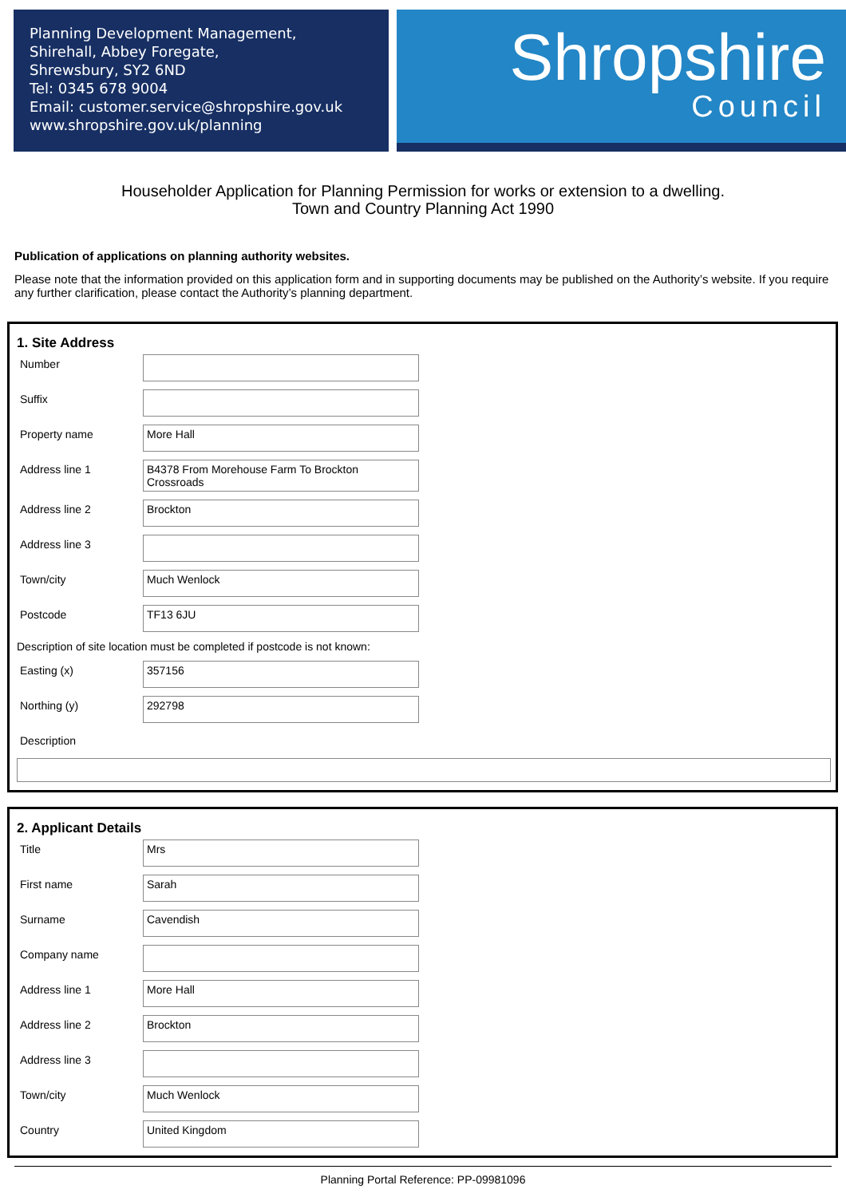Planning Development Management,
Shirehall, Abbey Foregate,
Shrewsbury, SY2 6ND
Tel: 0345 678 9004
Email: customer.service@shropshire.gov.uk
www.shropshire.gov.uk/planning
Shropshire
Council
Householder Application for Planning Permission for works or extension to a dwelling.
Town and Country Planning Act 1990
Publication of applications on planning authority websites.
Please note that the information provided on this application form and in supporting documents may be published on the Authority’s website. If you require any further clarification, please contact the Authority’s planning department.
1. Site Address
Number
Suffix
Property name
More Hall
Address line 1
B4378 From Morehouse Farm To Brockton Crossroads
Address line 2
Brockton
Address line 3
Town/city
Much Wenlock
Postcode
TF13 6JU
Description of site location must be completed if postcode is not known:
Easting (x)
357156
Northing (y)
292798
Description
2. Applicant Details
Title
Mrs
First name
Sarah
Surname
Cavendish
Company name
Address line 1
More Hall
Address line 2
Brockton
Address line 3
Town/city
Much Wenlock
Country
United Kingdom
Planning Portal Reference: PP-09981096